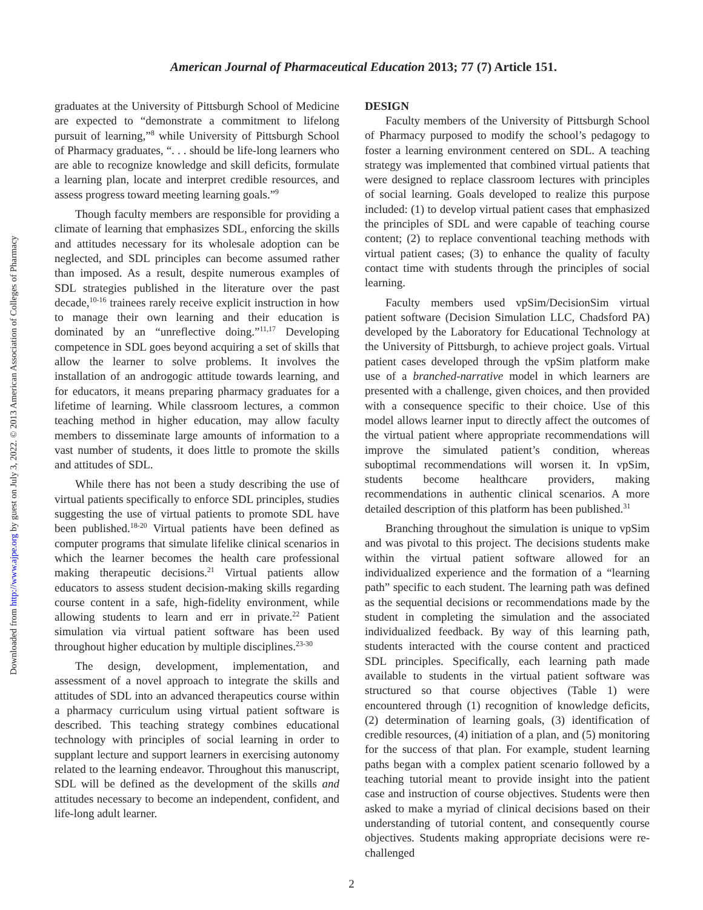Downloaded from http://www.ajpe.org by guest on July 3, 2022. © 2013 American Association of Colleges of Pharmacy
American Journal of Pharmaceutical Education 2013; 77 (7) Article 151.
graduates at the University of Pittsburgh School of Medicine are expected to “demonstrate a commitment to lifelong pursuit of learning,”<sup>8</sup> while University of Pittsburgh School of Pharmacy graduates, “. . . should be life-long learners who are able to recognize knowledge and skill deficits, formulate a learning plan, locate and interpret credible resources, and assess progress toward meeting learning goals.”<sup>9</sup>
Though faculty members are responsible for providing a climate of learning that emphasizes SDL, enforcing the skills and attitudes necessary for its wholesale adoption can be neglected, and SDL principles can become assumed rather than imposed. As a result, despite numerous examples of SDL strategies published in the literature over the past decade,<sup>10-16</sup> trainees rarely receive explicit instruction in how to manage their own learning and their education is dominated by an “unreflective doing.”<sup>11,17</sup> Developing competence in SDL goes beyond acquiring a set of skills that allow the learner to solve problems. It involves the installation of an androgogic attitude towards learning, and for educators, it means preparing pharmacy graduates for a lifetime of learning. While classroom lectures, a common teaching method in higher education, may allow faculty members to disseminate large amounts of information to a vast number of students, it does little to promote the skills and attitudes of SDL.
While there has not been a study describing the use of virtual patients specifically to enforce SDL principles, studies suggesting the use of virtual patients to promote SDL have been published.<sup>18-20</sup> Virtual patients have been defined as computer programs that simulate lifelike clinical scenarios in which the learner becomes the health care professional making therapeutic decisions.<sup>21</sup> Virtual patients allow educators to assess student decision-making skills regarding course content in a safe, high-fidelity environment, while allowing students to learn and err in private.<sup>22</sup> Patient simulation via virtual patient software has been used throughout higher education by multiple disciplines.<sup>23-30</sup>
The design, development, implementation, and assessment of a novel approach to integrate the skills and attitudes of SDL into an advanced therapeutics course within a pharmacy curriculum using virtual patient software is described. This teaching strategy combines educational technology with principles of social learning in order to supplant lecture and support learners in exercising autonomy related to the learning endeavor. Throughout this manuscript, SDL will be defined as the development of the skills and attitudes necessary to become an independent, confident, and life-long adult learner.
DESIGN
Faculty members of the University of Pittsburgh School of Pharmacy purposed to modify the school’s pedagogy to foster a learning environment centered on SDL. A teaching strategy was implemented that combined virtual patients that were designed to replace classroom lectures with principles of social learning. Goals developed to realize this purpose included: (1) to develop virtual patient cases that emphasized the principles of SDL and were capable of teaching course content; (2) to replace conventional teaching methods with virtual patient cases; (3) to enhance the quality of faculty contact time with students through the principles of social learning.
Faculty members used vpSim/DecisionSim virtual patient software (Decision Simulation LLC, Chadsford PA) developed by the Laboratory for Educational Technology at the University of Pittsburgh, to achieve project goals. Virtual patient cases developed through the vpSim platform make use of a branched-narrative model in which learners are presented with a challenge, given choices, and then provided with a consequence specific to their choice. Use of this model allows learner input to directly affect the outcomes of the virtual patient where appropriate recommendations will improve the simulated patient’s condition, whereas suboptimal recommendations will worsen it. In vpSim, students become healthcare providers, making recommendations in authentic clinical scenarios. A more detailed description of this platform has been published.<sup>31</sup>
Branching throughout the simulation is unique to vpSim and was pivotal to this project. The decisions students make within the virtual patient software allowed for an individualized experience and the formation of a “learning path” specific to each student. The learning path was defined as the sequential decisions or recommendations made by the student in completing the simulation and the associated individualized feedback. By way of this learning path, students interacted with the course content and practiced SDL principles. Specifically, each learning path made available to students in the virtual patient software was structured so that course objectives (Table 1) were encountered through (1) recognition of knowledge deficits, (2) determination of learning goals, (3) identification of credible resources, (4) initiation of a plan, and (5) monitoring for the success of that plan. For example, student learning paths began with a complex patient scenario followed by a teaching tutorial meant to provide insight into the patient case and instruction of course objectives. Students were then asked to make a myriad of clinical decisions based on their understanding of tutorial content, and consequently course objectives. Students making appropriate decisions were re-challenged
2